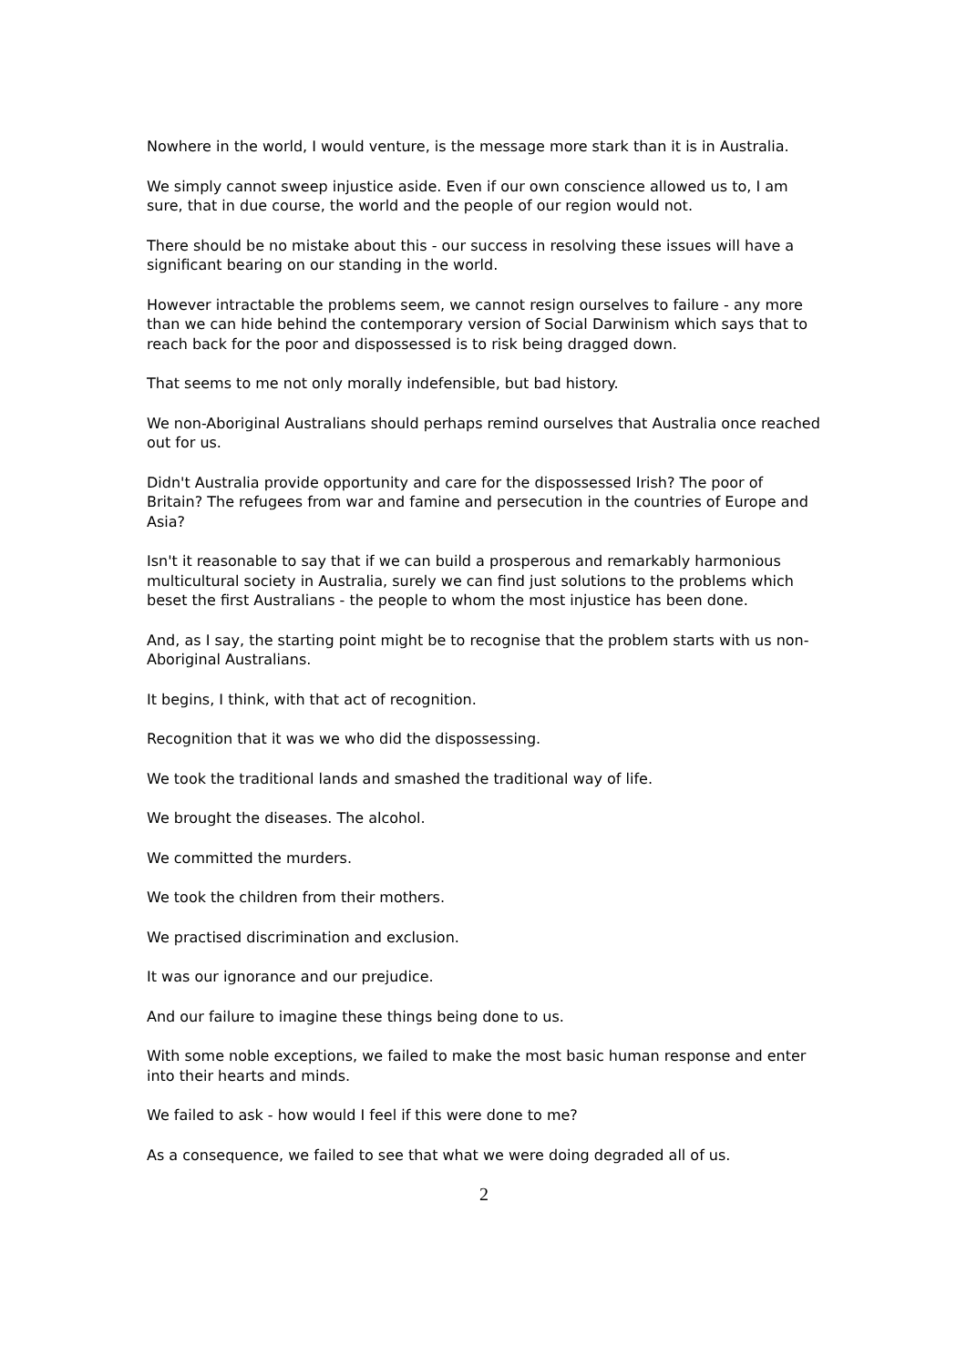Nowhere in the world, I would venture, is the message more stark than it is in Australia.
We simply cannot sweep injustice aside. Even if our own conscience allowed us to, I am sure, that in due course, the world and the people of our region would not.
There should be no mistake about this - our success in resolving these issues will have a significant bearing on our standing in the world.
However intractable the problems seem, we cannot resign ourselves to failure - any more than we can hide behind the contemporary version of Social Darwinism which says that to reach back for the poor and dispossessed is to risk being dragged down.
That seems to me not only morally indefensible, but bad history.
We non-Aboriginal Australians should perhaps remind ourselves that Australia once reached out for us.
Didn't Australia provide opportunity and care for the dispossessed Irish? The poor of Britain? The refugees from war and famine and persecution in the countries of Europe and Asia?
Isn't it reasonable to say that if we can build a prosperous and remarkably harmonious multicultural society in Australia, surely we can find just solutions to the problems which beset the first Australians - the people to whom the most injustice has been done.
And, as I say, the starting point might be to recognise that the problem starts with us non-Aboriginal Australians.
It begins, I think, with that act of recognition.
Recognition that it was we who did the dispossessing.
We took the traditional lands and smashed the traditional way of life.
We brought the diseases. The alcohol.
We committed the murders.
We took the children from their mothers.
We practised discrimination and exclusion.
It was our ignorance and our prejudice.
And our failure to imagine these things being done to us.
With some noble exceptions, we failed to make the most basic human response and enter into their hearts and minds.
We failed to ask - how would I feel if this were done to me?
As a consequence, we failed to see that what we were doing degraded all of us.
2